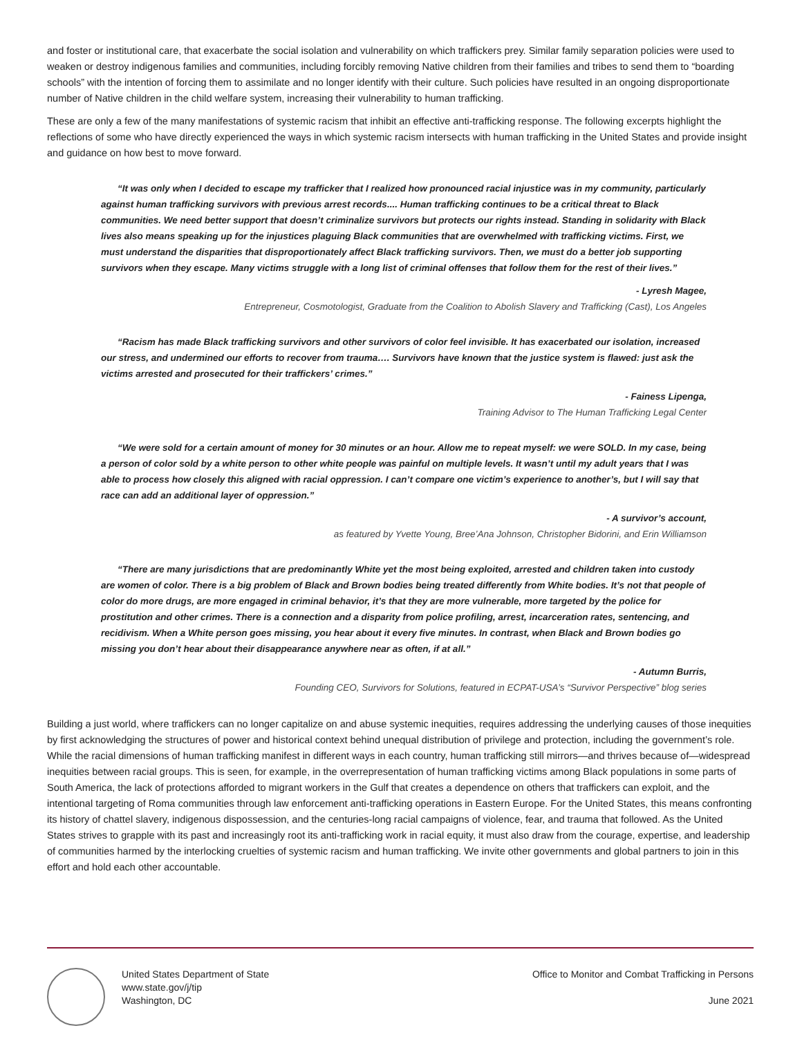and foster or institutional care, that exacerbate the social isolation and vulnerability on which traffickers prey. Similar family separation policies were used to weaken or destroy indigenous families and communities, including forcibly removing Native children from their families and tribes to send them to “boarding schools” with the intention of forcing them to assimilate and no longer identify with their culture. Such policies have resulted in an ongoing disproportionate number of Native children in the child welfare system, increasing their vulnerability to human trafficking.
These are only a few of the many manifestations of systemic racism that inhibit an effective anti-trafficking response. The following excerpts highlight the reflections of some who have directly experienced the ways in which systemic racism intersects with human trafficking in the United States and provide insight and guidance on how best to move forward.
“It was only when I decided to escape my trafficker that I realized how pronounced racial injustice was in my community, particularly against human trafficking survivors with previous arrest records.... Human trafficking continues to be a critical threat to Black communities. We need better support that doesn’t criminalize survivors but protects our rights instead. Standing in solidarity with Black lives also means speaking up for the injustices plaguing Black communities that are overwhelmed with trafficking victims. First, we must understand the disparities that disproportionately affect Black trafficking survivors. Then, we must do a better job supporting survivors when they escape. Many victims struggle with a long list of criminal offenses that follow them for the rest of their lives.”
- Lyresh Magee,
Entrepreneur, Cosmotologist, Graduate from the Coalition to Abolish Slavery and Trafficking (Cast), Los Angeles
“Racism has made Black trafficking survivors and other survivors of color feel invisible. It has exacerbated our isolation, increased our stress, and undermined our efforts to recover from trauma…. Survivors have known that the justice system is flawed: just ask the victims arrested and prosecuted for their traffickers’ crimes.”
- Fainess Lipenga,
Training Advisor to The Human Trafficking Legal Center
“We were sold for a certain amount of money for 30 minutes or an hour. Allow me to repeat myself: we were SOLD. In my case, being a person of color sold by a white person to other white people was painful on multiple levels. It wasn’t until my adult years that I was able to process how closely this aligned with racial oppression. I can’t compare one victim’s experience to another’s, but I will say that race can add an additional layer of oppression.”
- A survivor’s account,
as featured by Yvette Young, Bree’Ana Johnson, Christopher Bidorini, and Erin Williamson
“There are many jurisdictions that are predominantly White yet the most being exploited, arrested and children taken into custody are women of color. There is a big problem of Black and Brown bodies being treated differently from White bodies. It’s not that people of color do more drugs, are more engaged in criminal behavior, it’s that they are more vulnerable, more targeted by the police for prostitution and other crimes. There is a connection and a disparity from police profiling, arrest, incarceration rates, sentencing, and recidivism. When a White person goes missing, you hear about it every five minutes. In contrast, when Black and Brown bodies go missing you don’t hear about their disappearance anywhere near as often, if at all.”
- Autumn Burris,
Founding CEO, Survivors for Solutions, featured in ECPAT-USA’s “Survivor Perspective” blog series
Building a just world, where traffickers can no longer capitalize on and abuse systemic inequities, requires addressing the underlying causes of those inequities by first acknowledging the structures of power and historical context behind unequal distribution of privilege and protection, including the government’s role. While the racial dimensions of human trafficking manifest in different ways in each country, human trafficking still mirrors—and thrives because of—widespread inequities between racial groups. This is seen, for example, in the overrepresentation of human trafficking victims among Black populations in some parts of South America, the lack of protections afforded to migrant workers in the Gulf that creates a dependence on others that traffickers can exploit, and the intentional targeting of Roma communities through law enforcement anti-trafficking operations in Eastern Europe. For the United States, this means confronting its history of chattel slavery, indigenous dispossession, and the centuries-long racial campaigns of violence, fear, and trauma that followed. As the United States strives to grapple with its past and increasingly root its anti-trafficking work in racial equity, it must also draw from the courage, expertise, and leadership of communities harmed by the interlocking cruelties of systemic racism and human trafficking. We invite other governments and global partners to join in this effort and hold each other accountable.
United States Department of State
www.state.gov/j/tip
Washington, DC
Office to Monitor and Combat Trafficking in Persons
June 2021